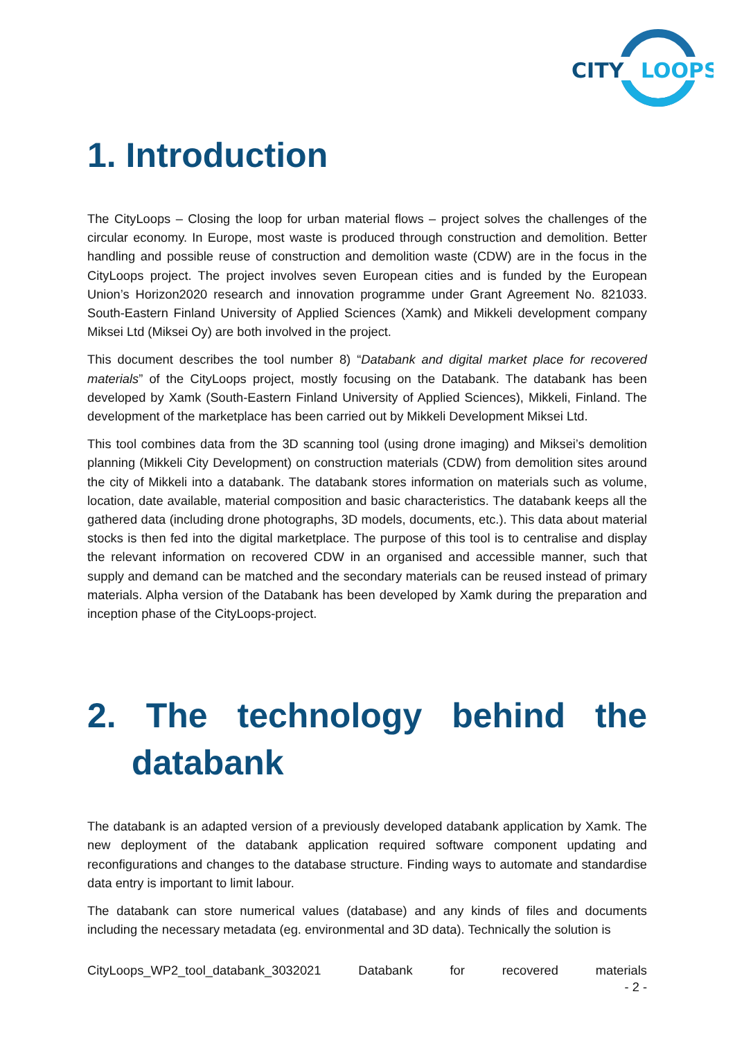CITY
LOOPS
1. Introduction
The CityLoops – Closing the loop for urban material flows – project solves the challenges of the circular economy. In Europe, most waste is produced through construction and demolition. Better handling and possible reuse of construction and demolition waste (CDW) are in the focus in the CityLoops project. The project involves seven European cities and is funded by the European Union’s Horizon2020 research and innovation programme under Grant Agreement No. 821033. South-Eastern Finland University of Applied Sciences (Xamk) and Mikkeli development company Miksei Ltd (Miksei Oy) are both involved in the project.
This document describes the tool number 8) “Databank and digital market place for recovered materials” of the CityLoops project, mostly focusing on the Databank. The databank has been developed by Xamk (South-Eastern Finland University of Applied Sciences), Mikkeli, Finland. The development of the marketplace has been carried out by Mikkeli Development Miksei Ltd.
This tool combines data from the 3D scanning tool (using drone imaging) and Miksei’s demolition planning (Mikkeli City Development) on construction materials (CDW) from demolition sites around the city of Mikkeli into a databank. The databank stores information on materials such as volume, location, date available, material composition and basic characteristics. The databank keeps all the gathered data (including drone photographs, 3D models, documents, etc.). This data about material stocks is then fed into the digital marketplace. The purpose of this tool is to centralise and display the relevant information on recovered CDW in an organised and accessible manner, such that supply and demand can be matched and the secondary materials can be reused instead of primary materials. Alpha version of the Databank has been developed by Xamk during the preparation and inception phase of the CityLoops-project.
2. The technology behind the databank
The databank is an adapted version of a previously developed databank application by Xamk. The new deployment of the databank application required software component updating and reconfigurations and changes to the database structure. Finding ways to automate and standardise data entry is important to limit labour.
The databank can store numerical values (database) and any kinds of files and documents including the necessary metadata (eg. environmental and 3D data). Technically the solution is
CityLoops_WP2_tool_databank_3032021 Databank for recovered materials
- 2 -